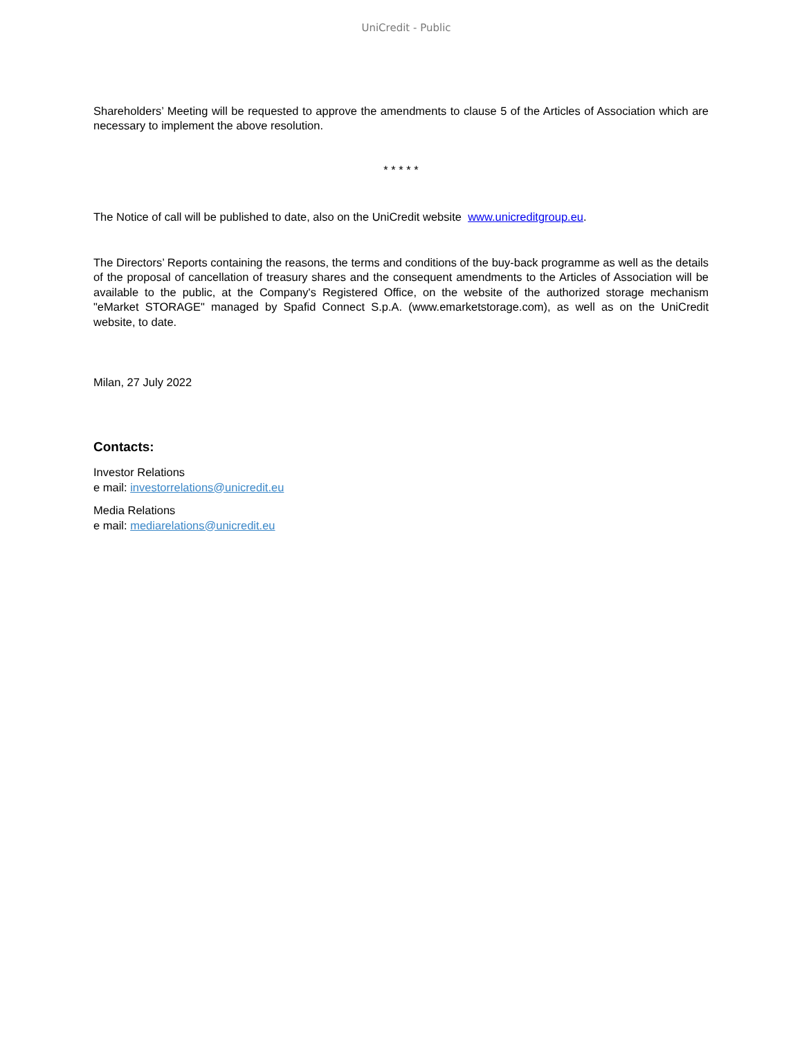UniCredit - Public
Shareholders’ Meeting will be requested to approve the amendments to clause 5 of the Articles of Association which are necessary to implement the above resolution.
* * * * *
The Notice of call will be published to date, also on the UniCredit website www.unicreditgroup.eu.
The Directors’ Reports containing the reasons, the terms and conditions of the buy-back programme as well as the details of the proposal of cancellation of treasury shares and the consequent amendments to the Articles of Association will be available to the public, at the Company's Registered Office, on the website of the authorized storage mechanism "eMarket STORAGE" managed by Spafid Connect S.p.A. (www.emarketstorage.com), as well as on the UniCredit website, to date.
Milan, 27 July 2022
Contacts:
Investor Relations
e mail: investorrelations@unicredit.eu
Media Relations
e mail: mediarelations@unicredit.eu